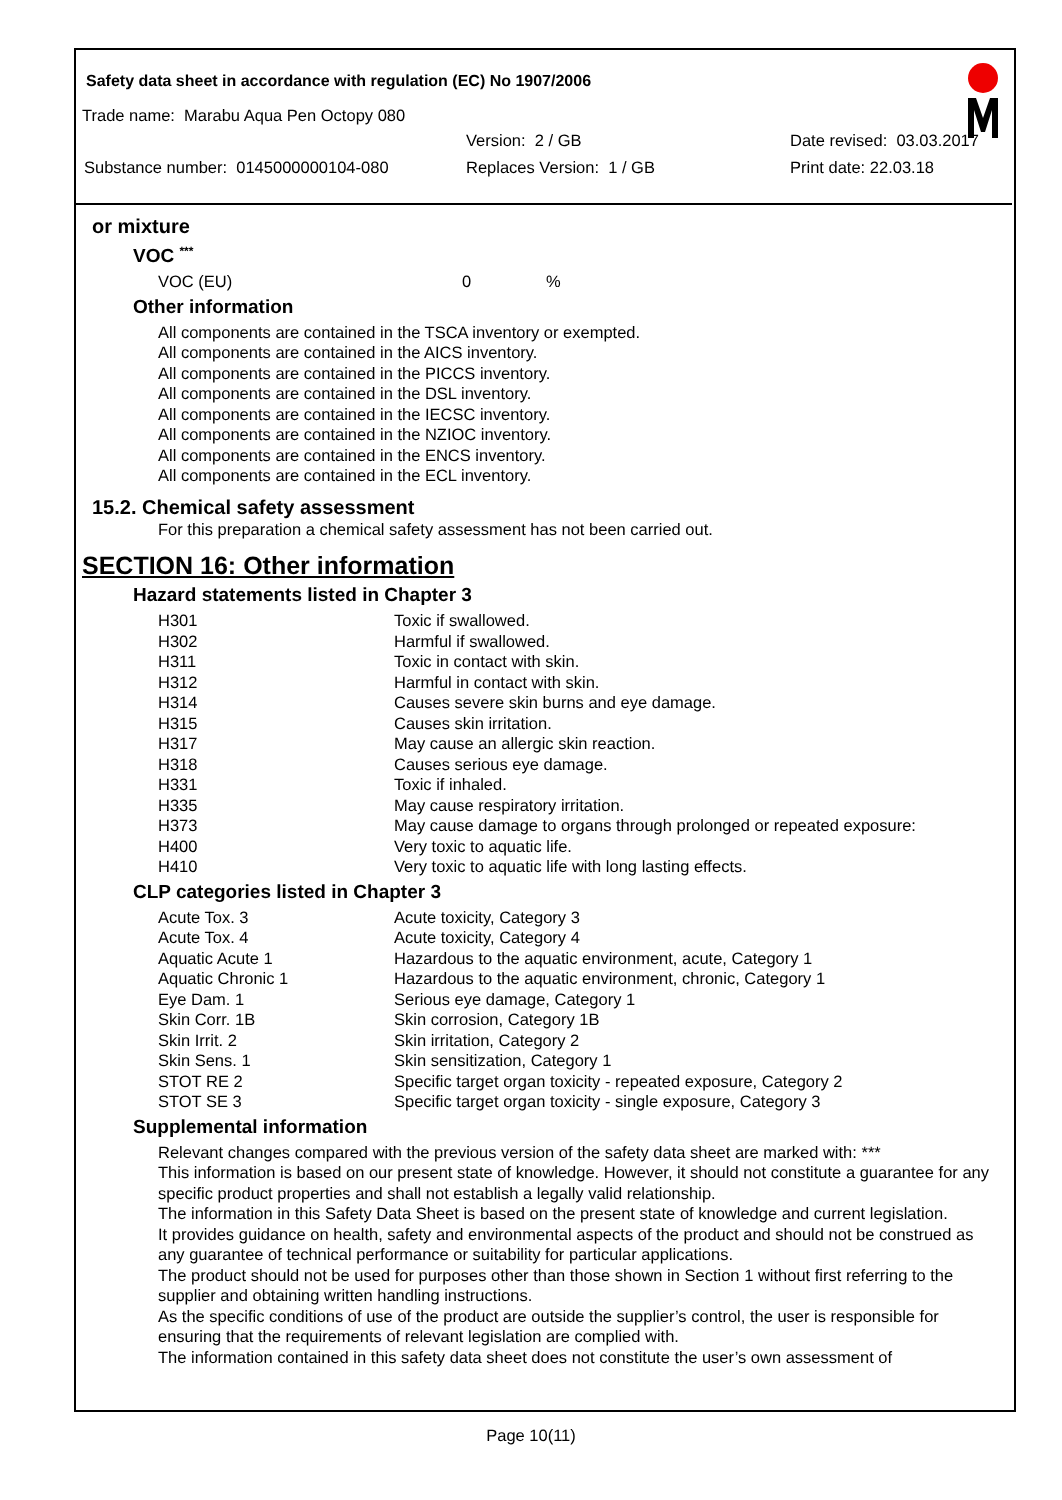Safety data sheet in accordance with regulation (EC) No 1907/2006
Trade name: Marabu Aqua Pen Octopy 080
Version: 2 / GB Date revised: 03.03.2017
Substance number: 0145000000104-080 Replaces Version: 1 / GB Print date: 22.03.18
or mixture
VOC <sup>***</sup>
| VOC (EU) | 0 | % |
Other information
All components are contained in the TSCA inventory or exempted.
All components are contained in the AICS inventory.
All components are contained in the PICCS inventory.
All components are contained in the DSL inventory.
All components are contained in the IECSC inventory.
All components are contained in the NZIOC inventory.
All components are contained in the ENCS inventory.
All components are contained in the ECL inventory.
15.2. Chemical safety assessment
For this preparation a chemical safety assessment has not been carried out.
SECTION 16: Other information
Hazard statements listed in Chapter 3
| H301 | Toxic if swallowed. |
| H302 | Harmful if swallowed. |
| H311 | Toxic in contact with skin. |
| H312 | Harmful in contact with skin. |
| H314 | Causes severe skin burns and eye damage. |
| H315 | Causes skin irritation. |
| H317 | May cause an allergic skin reaction. |
| H318 | Causes serious eye damage. |
| H331 | Toxic if inhaled. |
| H335 | May cause respiratory irritation. |
| H373 | May cause damage to organs through prolonged or repeated exposure: |
| H400 | Very toxic to aquatic life. |
| H410 | Very toxic to aquatic life with long lasting effects. |
CLP categories listed in Chapter 3
| Acute Tox. 3 | Acute toxicity, Category 3 |
| Acute Tox. 4 | Acute toxicity, Category 4 |
| Aquatic Acute 1 | Hazardous to the aquatic environment, acute, Category 1 |
| Aquatic Chronic 1 | Hazardous to the aquatic environment, chronic, Category 1 |
| Eye Dam. 1 | Serious eye damage, Category 1 |
| Skin Corr. 1B | Skin corrosion, Category 1B |
| Skin Irrit. 2 | Skin irritation, Category 2 |
| Skin Sens. 1 | Skin sensitization, Category 1 |
| STOT RE 2 | Specific target organ toxicity - repeated exposure, Category 2 |
| STOT SE 3 | Specific target organ toxicity - single exposure, Category 3 |
Supplemental information
Relevant changes compared with the previous version of the safety data sheet are marked with: ***
This information is based on our present state of knowledge. However, it should not constitute a guarantee for any specific product properties and shall not establish a legally valid relationship.
The information in this Safety Data Sheet is based on the present state of knowledge and current legislation.
It provides guidance on health, safety and environmental aspects of the product and should not be construed as any guarantee of technical performance or suitability for particular applications.
The product should not be used for purposes other than those shown in Section 1 without first referring to the supplier and obtaining written handling instructions.
As the specific conditions of use of the product are outside the supplier’s control, the user is responsible for ensuring that the requirements of relevant legislation are complied with.
The information contained in this safety data sheet does not constitute the user’s own assessment of
Page 10(11)